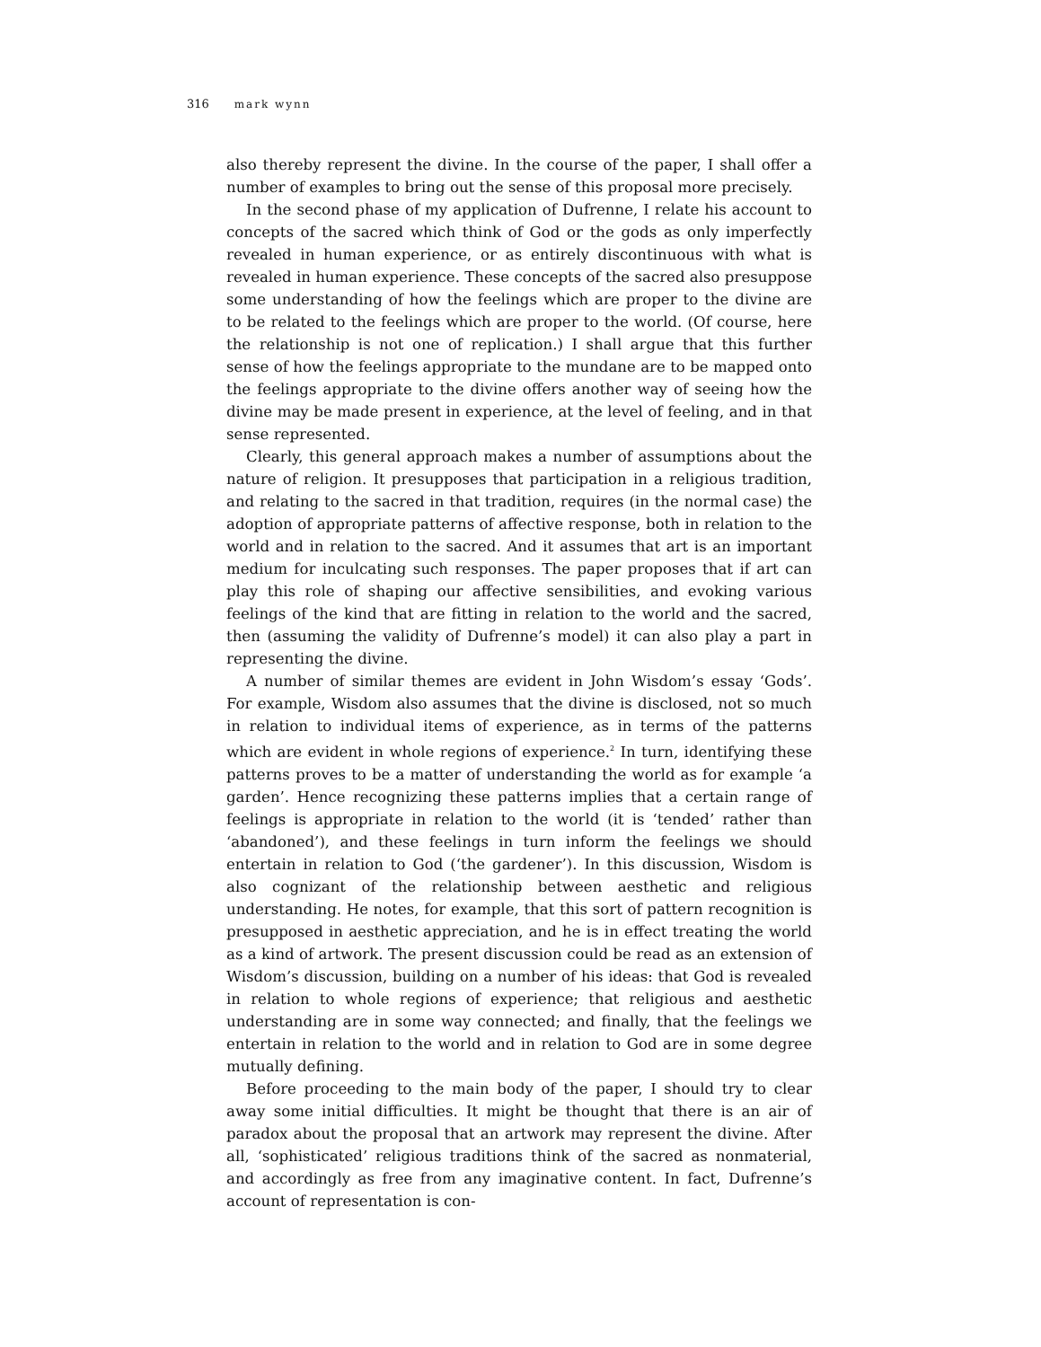316 mark wynn
also thereby represent the divine. In the course of the paper, I shall offer a number of examples to bring out the sense of this proposal more precisely.
In the second phase of my application of Dufrenne, I relate his account to concepts of the sacred which think of God or the gods as only imperfectly revealed in human experience, or as entirely discontinuous with what is revealed in human experience. These concepts of the sacred also presuppose some understanding of how the feelings which are proper to the divine are to be related to the feelings which are proper to the world. (Of course, here the relationship is not one of replication.) I shall argue that this further sense of how the feelings appropriate to the mundane are to be mapped onto the feelings appropriate to the divine offers another way of seeing how the divine may be made present in experience, at the level of feeling, and in that sense represented.
Clearly, this general approach makes a number of assumptions about the nature of religion. It presupposes that participation in a religious tradition, and relating to the sacred in that tradition, requires (in the normal case) the adoption of appropriate patterns of affective response, both in relation to the world and in relation to the sacred. And it assumes that art is an important medium for inculcating such responses. The paper proposes that if art can play this role of shaping our affective sensibilities, and evoking various feelings of the kind that are fitting in relation to the world and the sacred, then (assuming the validity of Dufrenne’s model) it can also play a part in representing the divine.
A number of similar themes are evident in John Wisdom’s essay ‘Gods’. For example, Wisdom also assumes that the divine is disclosed, not so much in relation to individual items of experience, as in terms of the patterns which are evident in whole regions of experience.<sup>2</sup> In turn, identifying these patterns proves to be a matter of understanding the world as for example ‘a garden’. Hence recognizing these patterns implies that a certain range of feelings is appropriate in relation to the world (it is ‘tended’ rather than ‘abandoned’), and these feelings in turn inform the feelings we should entertain in relation to God (‘the gardener’). In this discussion, Wisdom is also cognizant of the relationship between aesthetic and religious understanding. He notes, for example, that this sort of pattern recognition is presupposed in aesthetic appreciation, and he is in effect treating the world as a kind of artwork. The present discussion could be read as an extension of Wisdom’s discussion, building on a number of his ideas: that God is revealed in relation to whole regions of experience; that religious and aesthetic understanding are in some way connected; and finally, that the feelings we entertain in relation to the world and in relation to God are in some degree mutually defining.
Before proceeding to the main body of the paper, I should try to clear away some initial difficulties. It might be thought that there is an air of paradox about the proposal that an artwork may represent the divine. After all, ‘sophisticated’ religious traditions think of the sacred as nonmaterial, and accordingly as free from any imaginative content. In fact, Dufrenne’s account of representation is con-